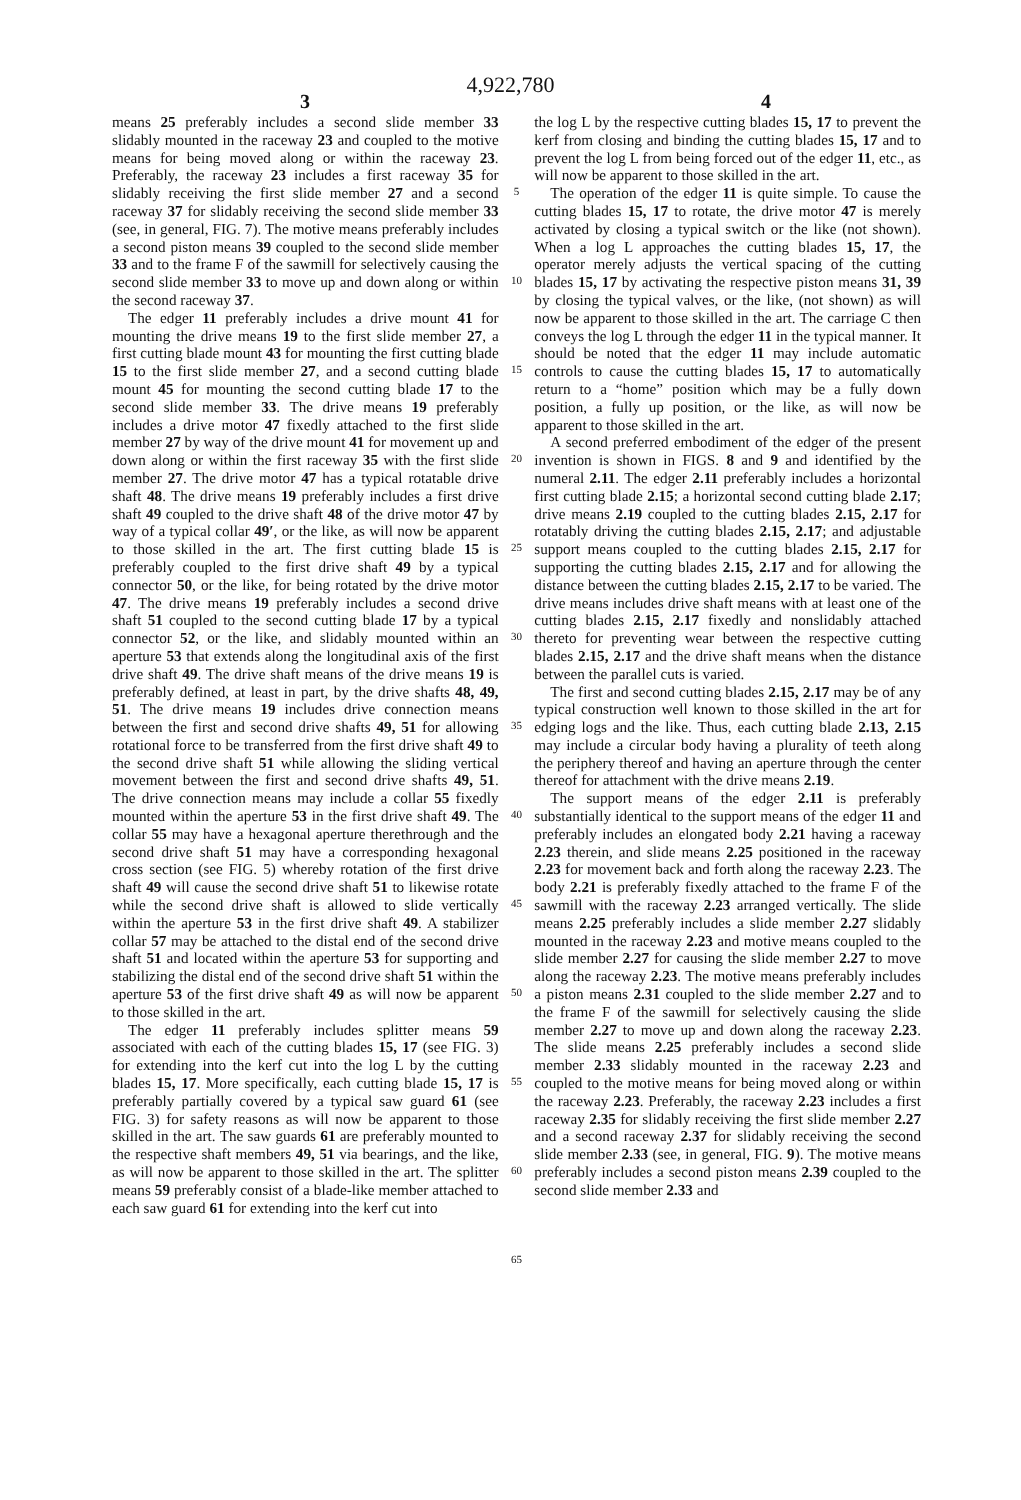4,922,780
3 4
means 25 preferably includes a second slide member 33 slidably mounted in the raceway 23 and coupled to the motive means for being moved along or within the raceway 23. Preferably, the raceway 23 includes a first raceway 35 for slidably receiving the first slide member 27 and a second raceway 37 for slidably receiving the second slide member 33 (see, in general, FIG. 7). The motive means preferably includes a second piston means 39 coupled to the second slide member 33 and to the frame F of the sawmill for selectively causing the second slide member 33 to move up and down along or within the second raceway 37.
The edger 11 preferably includes a drive mount 41 for mounting the drive means 19 to the first slide member 27, a first cutting blade mount 43 for mounting the first cutting blade 15 to the first slide member 27, and a second cutting blade mount 45 for mounting the second cutting blade 17 to the second slide member 33. The drive means 19 preferably includes a drive motor 47 fixedly attached to the first slide member 27 by way of the drive mount 41 for movement up and down along or within the first raceway 35 with the first slide member 27. The drive motor 47 has a typical rotatable drive shaft 48. The drive means 19 preferably includes a first drive shaft 49 coupled to the drive shaft 48 of the drive motor 47 by way of a typical collar 49′, or the like, as will now be apparent to those skilled in the art. The first cutting blade 15 is preferably coupled to the first drive shaft 49 by a typical connector 50, or the like, for being rotated by the drive motor 47. The drive means 19 preferably includes a second drive shaft 51 coupled to the second cutting blade 17 by a typical connector 52, or the like, and slidably mounted within an aperture 53 that extends along the longitudinal axis of the first drive shaft 49. The drive shaft means of the drive means 19 is preferably defined, at least in part, by the drive shafts 48, 49, 51. The drive means 19 includes drive connection means between the first and second drive shafts 49, 51 for allowing rotational force to be transferred from the first drive shaft 49 to the second drive shaft 51 while allowing the sliding vertical movement between the first and second drive shafts 49, 51. The drive connection means may include a collar 55 fixedly mounted within the aperture 53 in the first drive shaft 49. The collar 55 may have a hexagonal aperture therethrough and the second drive shaft 51 may have a corresponding hexagonal cross section (see FIG. 5) whereby rotation of the first drive shaft 49 will cause the second drive shaft 51 to likewise rotate while the second drive shaft is allowed to slide vertically within the aperture 53 in the first drive shaft 49. A stabilizer collar 57 may be attached to the distal end of the second drive shaft 51 and located within the aperture 53 for supporting and stabilizing the distal end of the second drive shaft 51 within the aperture 53 of the first drive shaft 49 as will now be apparent to those skilled in the art.
The edger 11 preferably includes splitter means 59 associated with each of the cutting blades 15, 17 (see FIG. 3) for extending into the kerf cut into the log L by the cutting blades 15, 17. More specifically, each cutting blade 15, 17 is preferably partially covered by a typical saw guard 61 (see FIG. 3) for safety reasons as will now be apparent to those skilled in the art. The saw guards 61 are preferably mounted to the respective shaft members 49, 51 via bearings, and the like, as will now be apparent to those skilled in the art. The splitter means 59 preferably consist of a blade-like member attached to each saw guard 61 for extending into the kerf cut into
5
10
15
20
25
30
35
40
45
50
55
60
65
the log L by the respective cutting blades 15, 17 to prevent the kerf from closing and binding the cutting blades 15, 17 and to prevent the log L from being forced out of the edger 11, etc., as will now be apparent to those skilled in the art.
The operation of the edger 11 is quite simple. To cause the cutting blades 15, 17 to rotate, the drive motor 47 is merely activated by closing a typical switch or the like (not shown). When a log L approaches the cutting blades 15, 17, the operator merely adjusts the vertical spacing of the cutting blades 15, 17 by activating the respective piston means 31, 39 by closing the typical valves, or the like, (not shown) as will now be apparent to those skilled in the art. The carriage C then conveys the log L through the edger 11 in the typical manner. It should be noted that the edger 11 may include automatic controls to cause the cutting blades 15, 17 to automatically return to a “home” position which may be a fully down position, a fully up position, or the like, as will now be apparent to those skilled in the art.
A second preferred embodiment of the edger of the present invention is shown in FIGS. 8 and 9 and identified by the numeral 2.11. The edger 2.11 preferably includes a horizontal first cutting blade 2.15; a horizontal second cutting blade 2.17; drive means 2.19 coupled to the cutting blades 2.15, 2.17 for rotatably driving the cutting blades 2.15, 2.17; and adjustable support means coupled to the cutting blades 2.15, 2.17 for supporting the cutting blades 2.15, 2.17 and for allowing the distance between the cutting blades 2.15, 2.17 to be varied. The drive means includes drive shaft means with at least one of the cutting blades 2.15, 2.17 fixedly and nonslidably attached thereto for preventing wear between the respective cutting blades 2.15, 2.17 and the drive shaft means when the distance between the parallel cuts is varied.
The first and second cutting blades 2.15, 2.17 may be of any typical construction well known to those skilled in the art for edging logs and the like. Thus, each cutting blade 2.13, 2.15 may include a circular body having a plurality of teeth along the periphery thereof and having an aperture through the center thereof for attachment with the drive means 2.19.
The support means of the edger 2.11 is preferably substantially identical to the support means of the edger 11 and preferably includes an elongated body 2.21 having a raceway 2.23 therein, and slide means 2.25 positioned in the raceway 2.23 for movement back and forth along the raceway 2.23. The body 2.21 is preferably fixedly attached to the frame F of the sawmill with the raceway 2.23 arranged vertically. The slide means 2.25 preferably includes a slide member 2.27 slidably mounted in the raceway 2.23 and motive means coupled to the slide member 2.27 for causing the slide member 2.27 to move along the raceway 2.23. The motive means preferably includes a piston means 2.31 coupled to the slide member 2.27 and to the frame F of the sawmill for selectively causing the slide member 2.27 to move up and down along the raceway 2.23. The slide means 2.25 preferably includes a second slide member 2.33 slidably mounted in the raceway 2.23 and coupled to the motive means for being moved along or within the raceway 2.23. Preferably, the raceway 2.23 includes a first raceway 2.35 for slidably receiving the first slide member 2.27 and a second raceway 2.37 for slidably receiving the second slide member 2.33 (see, in general, FIG. 9). The motive means preferably includes a second piston means 2.39 coupled to the second slide member 2.33 and